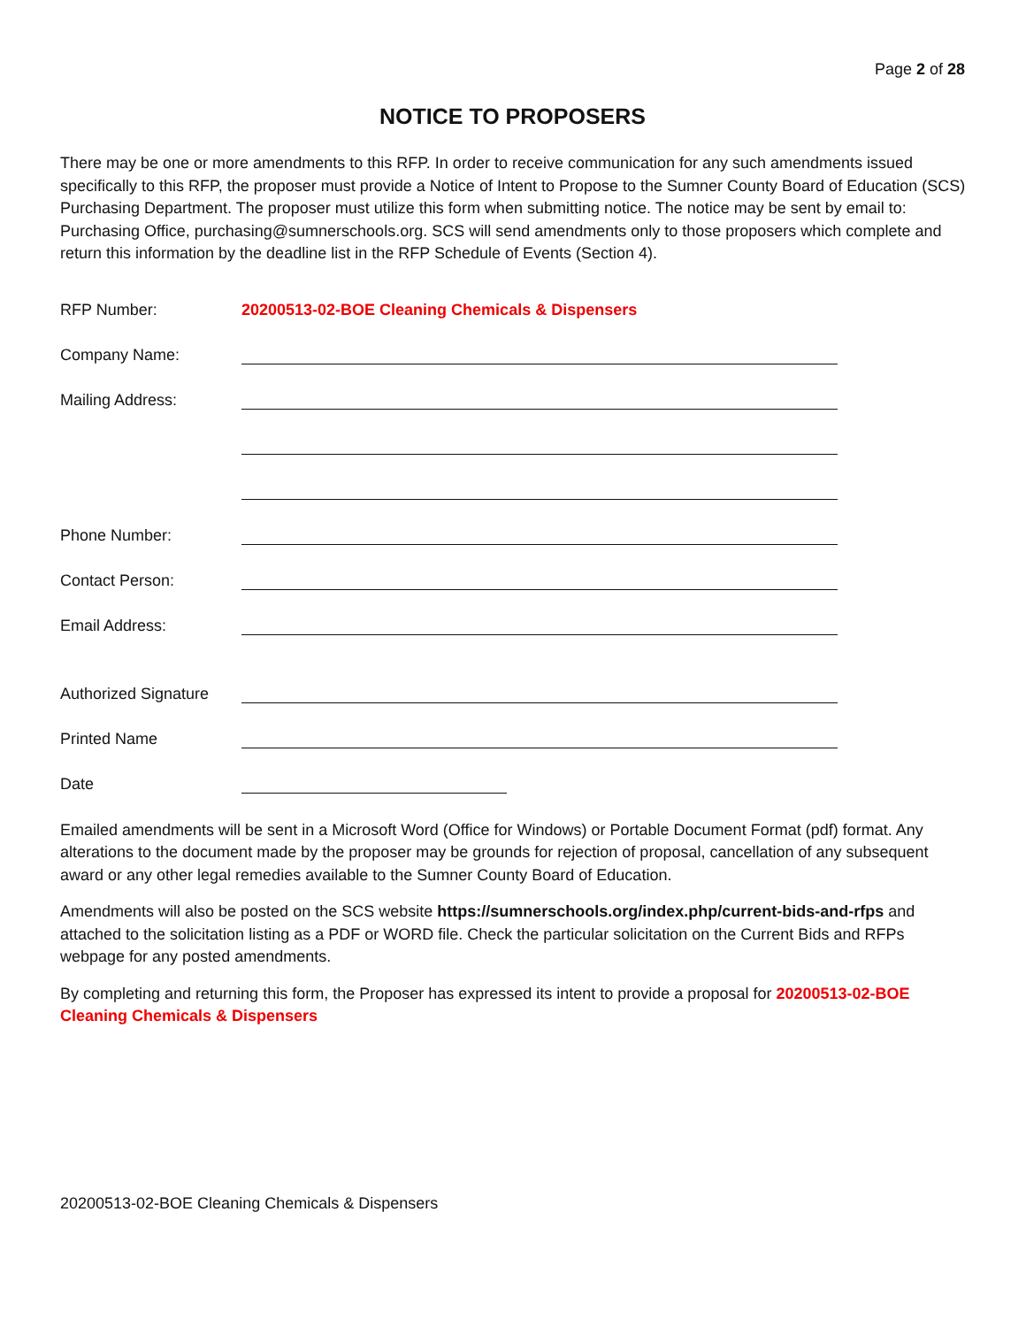Page 2 of 28
NOTICE TO PROPOSERS
There may be one or more amendments to this RFP. In order to receive communication for any such amendments issued specifically to this RFP, the proposer must provide a Notice of Intent to Propose to the Sumner County Board of Education (SCS) Purchasing Department. The proposer must utilize this form when submitting notice. The notice may be sent by email to: Purchasing Office, purchasing@sumnerschools.org. SCS will send amendments only to those proposers which complete and return this information by the deadline list in the RFP Schedule of Events (Section 4).
RFP Number: 20200513-02-BOE Cleaning Chemicals & Dispensers
Company Name:
Mailing Address:
Phone Number:
Contact Person:
Email Address:
Authorized Signature
Printed Name
Date
Emailed amendments will be sent in a Microsoft Word (Office for Windows) or Portable Document Format (pdf) format. Any alterations to the document made by the proposer may be grounds for rejection of proposal, cancellation of any subsequent award or any other legal remedies available to the Sumner County Board of Education.
Amendments will also be posted on the SCS website https://sumnerschools.org/index.php/current-bids-and-rfps and attached to the solicitation listing as a PDF or WORD file. Check the particular solicitation on the Current Bids and RFPs webpage for any posted amendments.
By completing and returning this form, the Proposer has expressed its intent to provide a proposal for 20200513-02-BOE Cleaning Chemicals & Dispensers
20200513-02-BOE Cleaning Chemicals & Dispensers